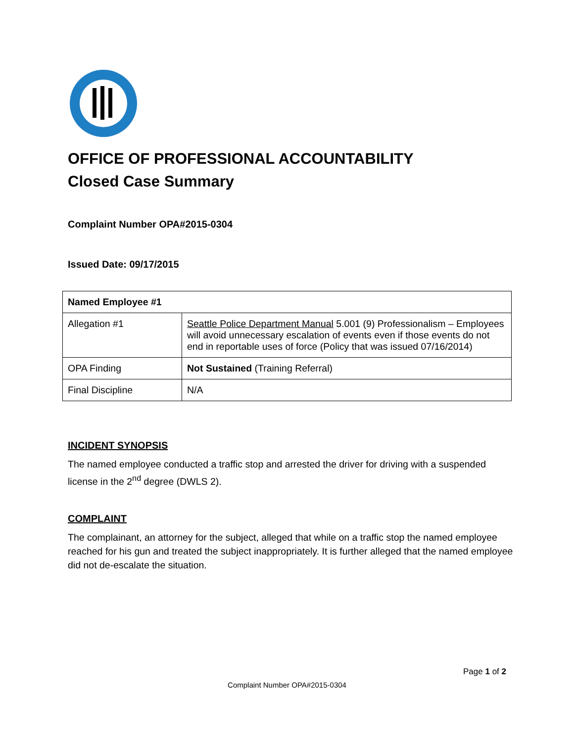OFFICE OF PROFESSIONAL ACCOUNTABILITY
Closed Case Summary
Complaint Number OPA#2015-0304
Issued Date: 09/17/2015
| Named Employee #1 | |
| --- | --- |
| Allegation #1 | Seattle Police Department Manual 5.001 (9) Professionalism – Employees will avoid unnecessary escalation of events even if those events do not end in reportable uses of force (Policy that was issued 07/16/2014) |
| OPA Finding | Not Sustained (Training Referral) |
| Final Discipline | N/A |
INCIDENT SYNOPSIS
The named employee conducted a traffic stop and arrested the driver for driving with a suspended license in the 2<sup>nd</sup> degree (DWLS 2).
COMPLAINT
The complainant, an attorney for the subject, alleged that while on a traffic stop the named employee reached for his gun and treated the subject inappropriately. It is further alleged that the named employee did not de-escalate the situation.
Page 1 of 2
Complaint Number OPA#2015-0304